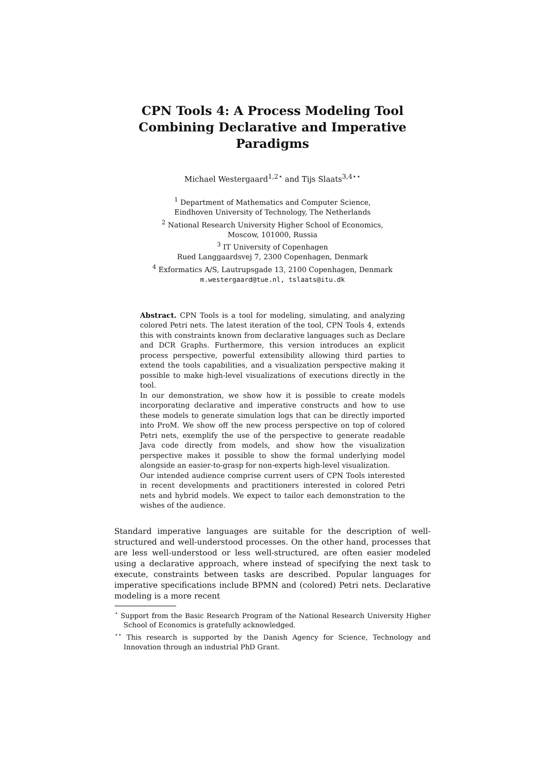CPN Tools 4: A Process Modeling Tool
Combining Declarative and Imperative Paradigms
Michael Westergaard<sup>1,2⋆</sup> and Tijs Slaats<sup>3,4⋆⋆</sup>
<sup>1</sup> Department of Mathematics and Computer Science,
Eindhoven University of Technology, The Netherlands
<sup>2</sup> National Research University Higher School of Economics,
Moscow, 101000, Russia
<sup>3</sup> IT University of Copenhagen
Rued Langgaardsvej 7, 2300 Copenhagen, Denmark
<sup>4</sup> Exformatics A/S, Lautrupsgade 13, 2100 Copenhagen, Denmark
m.westergaard@tue.nl, tslaats@itu.dk
Abstract. CPN Tools is a tool for modeling, simulating, and analyzing colored Petri nets. The latest iteration of the tool, CPN Tools 4, extends this with constraints known from declarative languages such as Declare and DCR Graphs. Furthermore, this version introduces an explicit process perspective, powerful extensibility allowing third parties to extend the tools capabilities, and a visualization perspective making it possible to make high-level visualizations of executions directly in the tool.
In our demonstration, we show how it is possible to create models incorporating declarative and imperative constructs and how to use these models to generate simulation logs that can be directly imported into ProM. We show off the new process perspective on top of colored Petri nets, exemplify the use of the perspective to generate readable Java code directly from models, and show how the visualization perspective makes it possible to show the formal underlying model alongside an easier-to-grasp for non-experts high-level visualization.
Our intended audience comprise current users of CPN Tools interested in recent developments and practitioners interested in colored Petri nets and hybrid models. We expect to tailor each demonstration to the wishes of the audience.
Standard imperative languages are suitable for the description of well-structured and well-understood processes. On the other hand, processes that are less well-understood or less well-structured, are often easier modeled using a declarative approach, where instead of specifying the next task to execute, constraints between tasks are described. Popular languages for imperative specifications include BPMN and (colored) Petri nets. Declarative modeling is a more recent
<sup>⋆</sup> Support from the Basic Research Program of the National Research University Higher School of Economics is gratefully acknowledged.
<sup>⋆⋆</sup> This research is supported by the Danish Agency for Science, Technology and Innovation through an industrial PhD Grant.